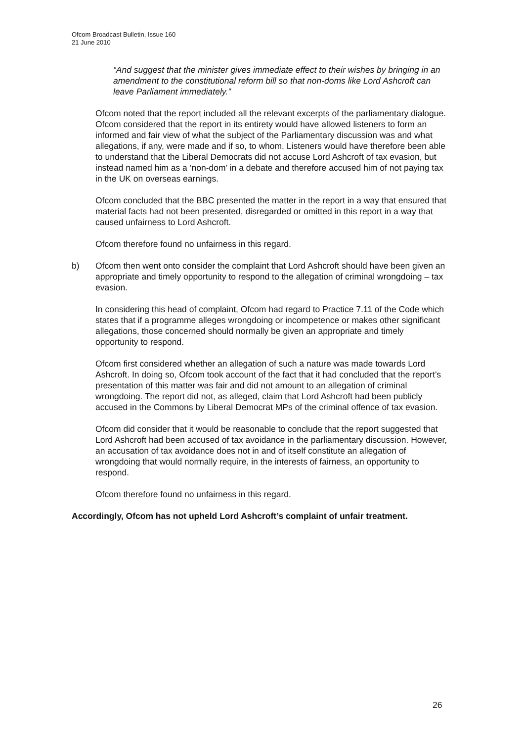Ofcom Broadcast Bulletin, Issue 160
21 June 2010
“And suggest that the minister gives immediate effect to their wishes by bringing in an amendment to the constitutional reform bill so that non-doms like Lord Ashcroft can leave Parliament immediately.”
Ofcom noted that the report included all the relevant excerpts of the parliamentary dialogue. Ofcom considered that the report in its entirety would have allowed listeners to form an informed and fair view of what the subject of the Parliamentary discussion was and what allegations, if any, were made and if so, to whom. Listeners would have therefore been able to understand that the Liberal Democrats did not accuse Lord Ashcroft of tax evasion, but instead named him as a ‘non-dom’ in a debate and therefore accused him of not paying tax in the UK on overseas earnings.
Ofcom concluded that the BBC presented the matter in the report in a way that ensured that material facts had not been presented, disregarded or omitted in this report in a way that caused unfairness to Lord Ashcroft.
Ofcom therefore found no unfairness in this regard.
b) Ofcom then went onto consider the complaint that Lord Ashcroft should have been given an appropriate and timely opportunity to respond to the allegation of criminal wrongdoing – tax evasion.
In considering this head of complaint, Ofcom had regard to Practice 7.11 of the Code which states that if a programme alleges wrongdoing or incompetence or makes other significant allegations, those concerned should normally be given an appropriate and timely opportunity to respond.
Ofcom first considered whether an allegation of such a nature was made towards Lord Ashcroft. In doing so, Ofcom took account of the fact that it had concluded that the report’s presentation of this matter was fair and did not amount to an allegation of criminal wrongdoing. The report did not, as alleged, claim that Lord Ashcroft had been publicly accused in the Commons by Liberal Democrat MPs of the criminal offence of tax evasion.
Ofcom did consider that it would be reasonable to conclude that the report suggested that Lord Ashcroft had been accused of tax avoidance in the parliamentary discussion. However, an accusation of tax avoidance does not in and of itself constitute an allegation of wrongdoing that would normally require, in the interests of fairness, an opportunity to respond.
Ofcom therefore found no unfairness in this regard.
Accordingly, Ofcom has not upheld Lord Ashcroft’s complaint of unfair treatment.
26